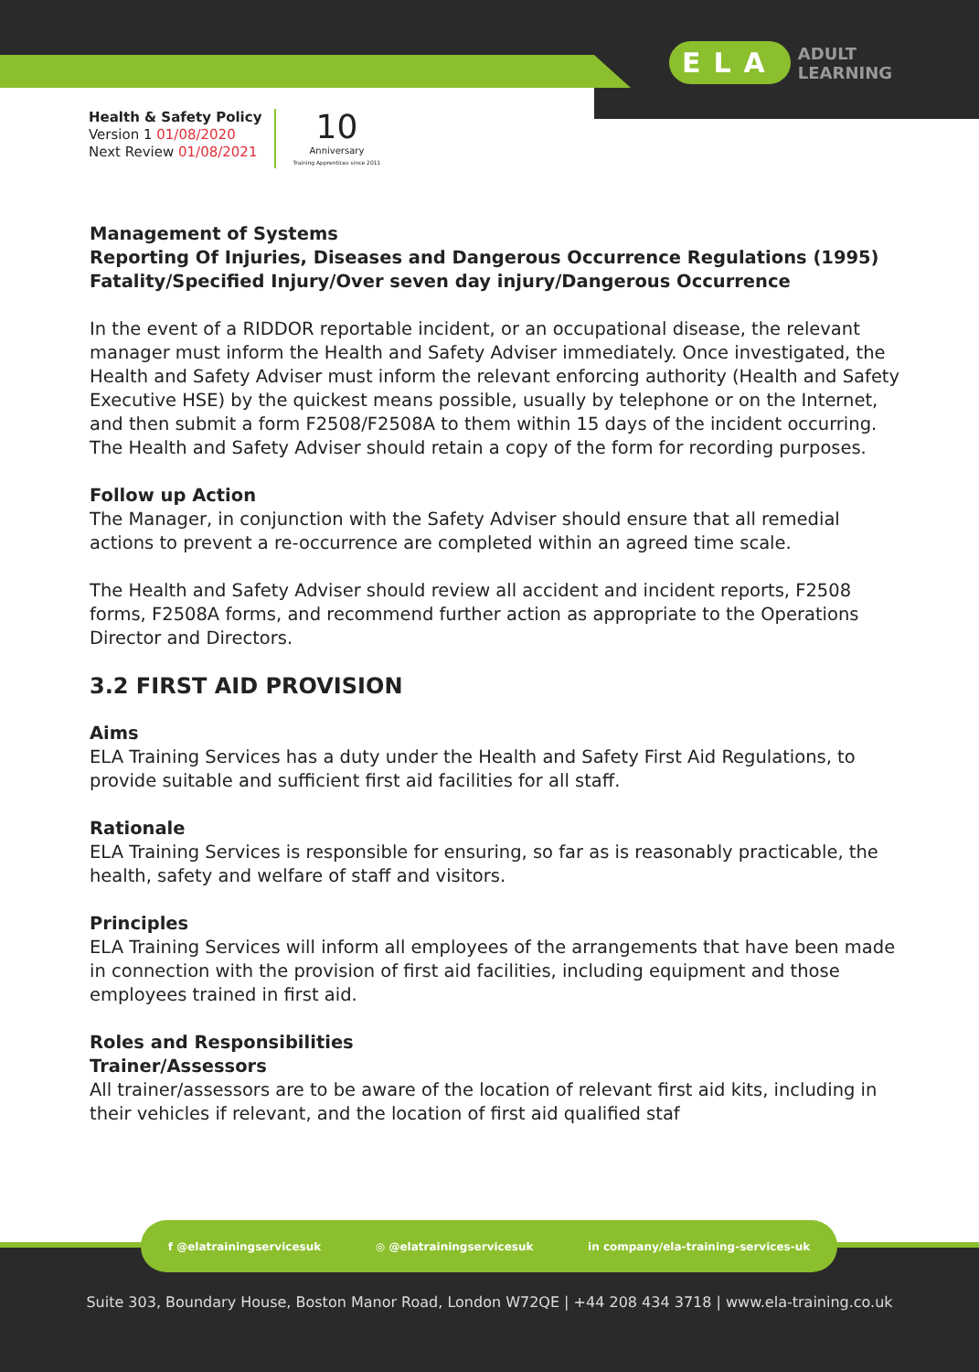ELA ADULT
LEARNING
Health & Safety Policy
Version 1 01/08/2020
Next Review 01/08/2021
10
Anniversary
Training Apprentices since 2011
Management of Systems
Reporting Of Injuries, Diseases and Dangerous Occurrence Regulations (1995)
Fatality/Specified Injury/Over seven day injury/Dangerous Occurrence
In the event of a RIDDOR reportable incident, or an occupational disease, the relevant manager must inform the Health and Safety Adviser immediately. Once investigated, the Health and Safety Adviser must inform the relevant enforcing authority (Health and Safety Executive HSE) by the quickest means possible, usually by telephone or on the Internet, and then submit a form F2508/F2508A to them within 15 days of the incident occurring. The Health and Safety Adviser should retain a copy of the form for recording purposes.
Follow up Action
The Manager, in conjunction with the Safety Adviser should ensure that all remedial actions to prevent a re-occurrence are completed within an agreed time scale.
The Health and Safety Adviser should review all accident and incident reports, F2508 forms, F2508A forms, and recommend further action as appropriate to the Operations Director and Directors.
3.2 FIRST AID PROVISION
Aims
ELA Training Services has a duty under the Health and Safety First Aid Regulations, to provide suitable and sufficient first aid facilities for all staff.
Rationale
ELA Training Services is responsible for ensuring, so far as is reasonably practicable, the health, safety and welfare of staff and visitors.
Principles
ELA Training Services will inform all employees of the arrangements that have been made in connection with the provision of first aid facilities, including equipment and those employees trained in first aid.
Roles and Responsibilities
Trainer/Assessors
All trainer/assessors are to be aware of the location of relevant first aid kits, including in their vehicles if relevant, and the location of first aid qualified staf
f @elatrainingservicesuk ◎ @elatrainingservicesuk in company/ela-training-services-uk
Suite 303, Boundary House, Boston Manor Road, London W72QE | +44 208 434 3718 | www.ela-training.co.uk